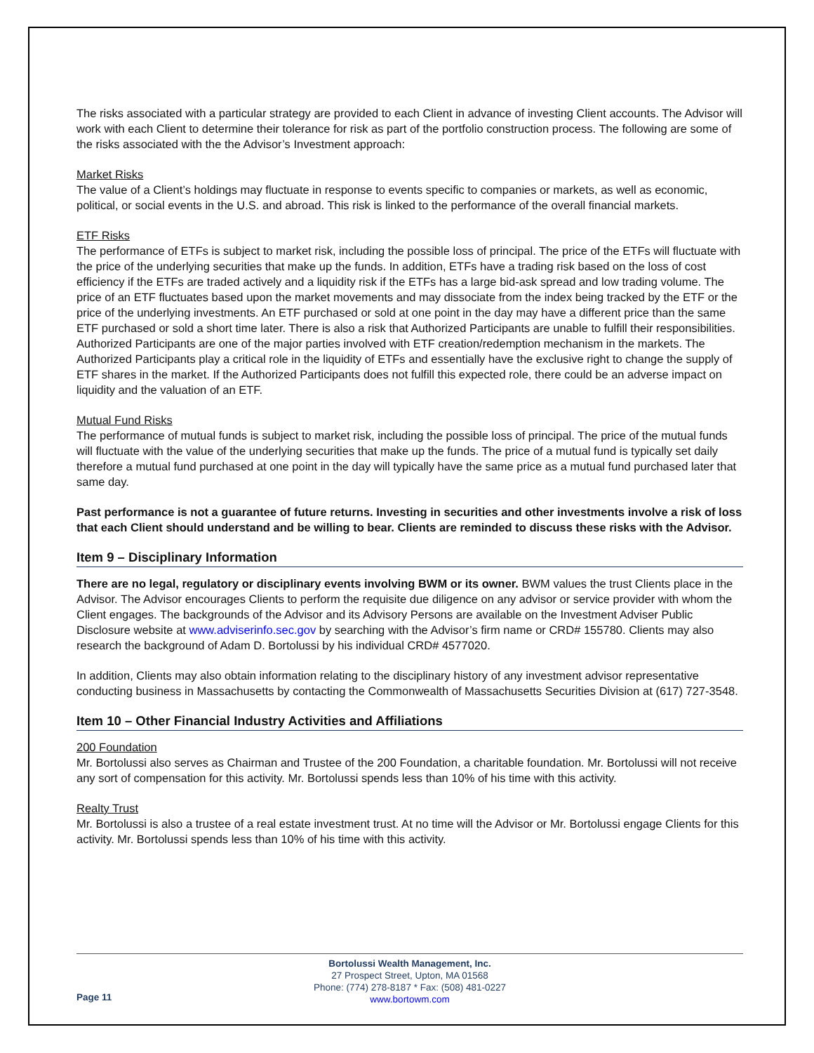The risks associated with a particular strategy are provided to each Client in advance of investing Client accounts. The Advisor will work with each Client to determine their tolerance for risk as part of the portfolio construction process. The following are some of the risks associated with the the Advisor’s Investment approach:
Market Risks
The value of a Client’s holdings may fluctuate in response to events specific to companies or markets, as well as economic, political, or social events in the U.S. and abroad. This risk is linked to the performance of the overall financial markets.
ETF Risks
The performance of ETFs is subject to market risk, including the possible loss of principal. The price of the ETFs will fluctuate with the price of the underlying securities that make up the funds. In addition, ETFs have a trading risk based on the loss of cost efficiency if the ETFs are traded actively and a liquidity risk if the ETFs has a large bid-ask spread and low trading volume. The price of an ETF fluctuates based upon the market movements and may dissociate from the index being tracked by the ETF or the price of the underlying investments. An ETF purchased or sold at one point in the day may have a different price than the same ETF purchased or sold a short time later. There is also a risk that Authorized Participants are unable to fulfill their responsibilities. Authorized Participants are one of the major parties involved with ETF creation/redemption mechanism in the markets. The Authorized Participants play a critical role in the liquidity of ETFs and essentially have the exclusive right to change the supply of ETF shares in the market. If the Authorized Participants does not fulfill this expected role, there could be an adverse impact on liquidity and the valuation of an ETF.
Mutual Fund Risks
The performance of mutual funds is subject to market risk, including the possible loss of principal. The price of the mutual funds will fluctuate with the value of the underlying securities that make up the funds. The price of a mutual fund is typically set daily therefore a mutual fund purchased at one point in the day will typically have the same price as a mutual fund purchased later that same day.
Past performance is not a guarantee of future returns. Investing in securities and other investments involve a risk of loss that each Client should understand and be willing to bear. Clients are reminded to discuss these risks with the Advisor.
Item 9 – Disciplinary Information
There are no legal, regulatory or disciplinary events involving BWM or its owner. BWM values the trust Clients place in the Advisor. The Advisor encourages Clients to perform the requisite due diligence on any advisor or service provider with whom the Client engages. The backgrounds of the Advisor and its Advisory Persons are available on the Investment Adviser Public Disclosure website at www.adviserinfo.sec.gov by searching with the Advisor’s firm name or CRD# 155780. Clients may also research the background of Adam D. Bortolussi by his individual CRD# 4577020.
In addition, Clients may also obtain information relating to the disciplinary history of any investment advisor representative conducting business in Massachusetts by contacting the Commonwealth of Massachusetts Securities Division at (617) 727-3548.
Item 10 – Other Financial Industry Activities and Affiliations
200 Foundation
Mr. Bortolussi also serves as Chairman and Trustee of the 200 Foundation, a charitable foundation. Mr. Bortolussi will not receive any sort of compensation for this activity. Mr. Bortolussi spends less than 10% of his time with this activity.
Realty Trust
Mr. Bortolussi is also a trustee of a real estate investment trust. At no time will the Advisor or Mr. Bortolussi engage Clients for this activity. Mr. Bortolussi spends less than 10% of his time with this activity.
Bortolussi Wealth Management, Inc.
27 Prospect Street, Upton, MA 01568
Phone: (774) 278-8187 * Fax: (508) 481-0227
www.bortowm.com
Page 11